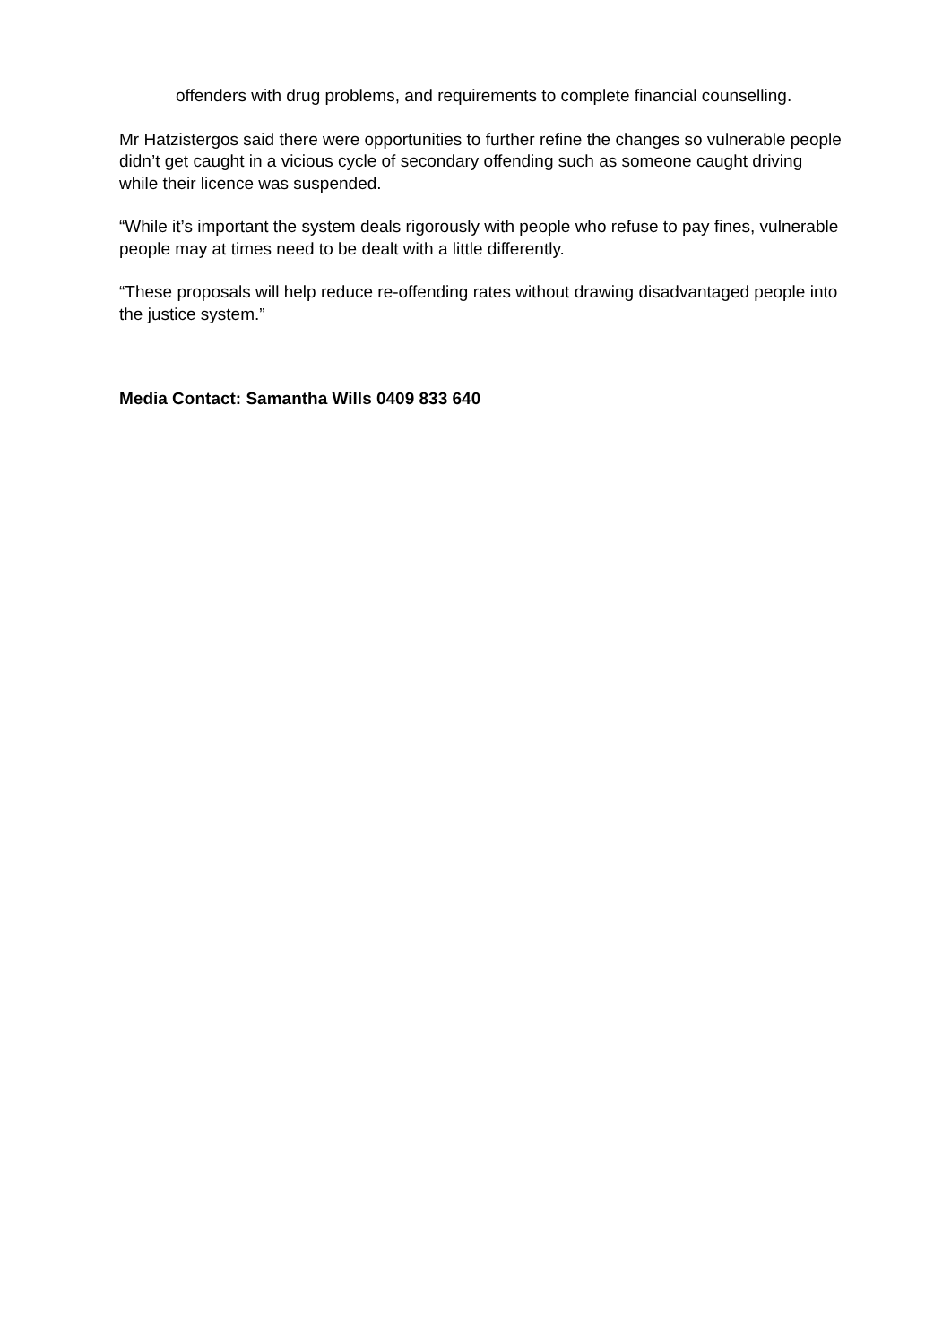offenders with drug problems, and requirements to complete financial counselling.
Mr Hatzistergos said there were opportunities to further refine the changes so vulnerable people didn’t get caught in a vicious cycle of secondary offending such as someone caught driving while their licence was suspended.
“While it’s important the system deals rigorously with people who refuse to pay fines, vulnerable people may at times need to be dealt with a little differently.
“These proposals will help reduce re-offending rates without drawing disadvantaged people into the justice system.”
Media Contact: Samantha Wills 0409 833 640